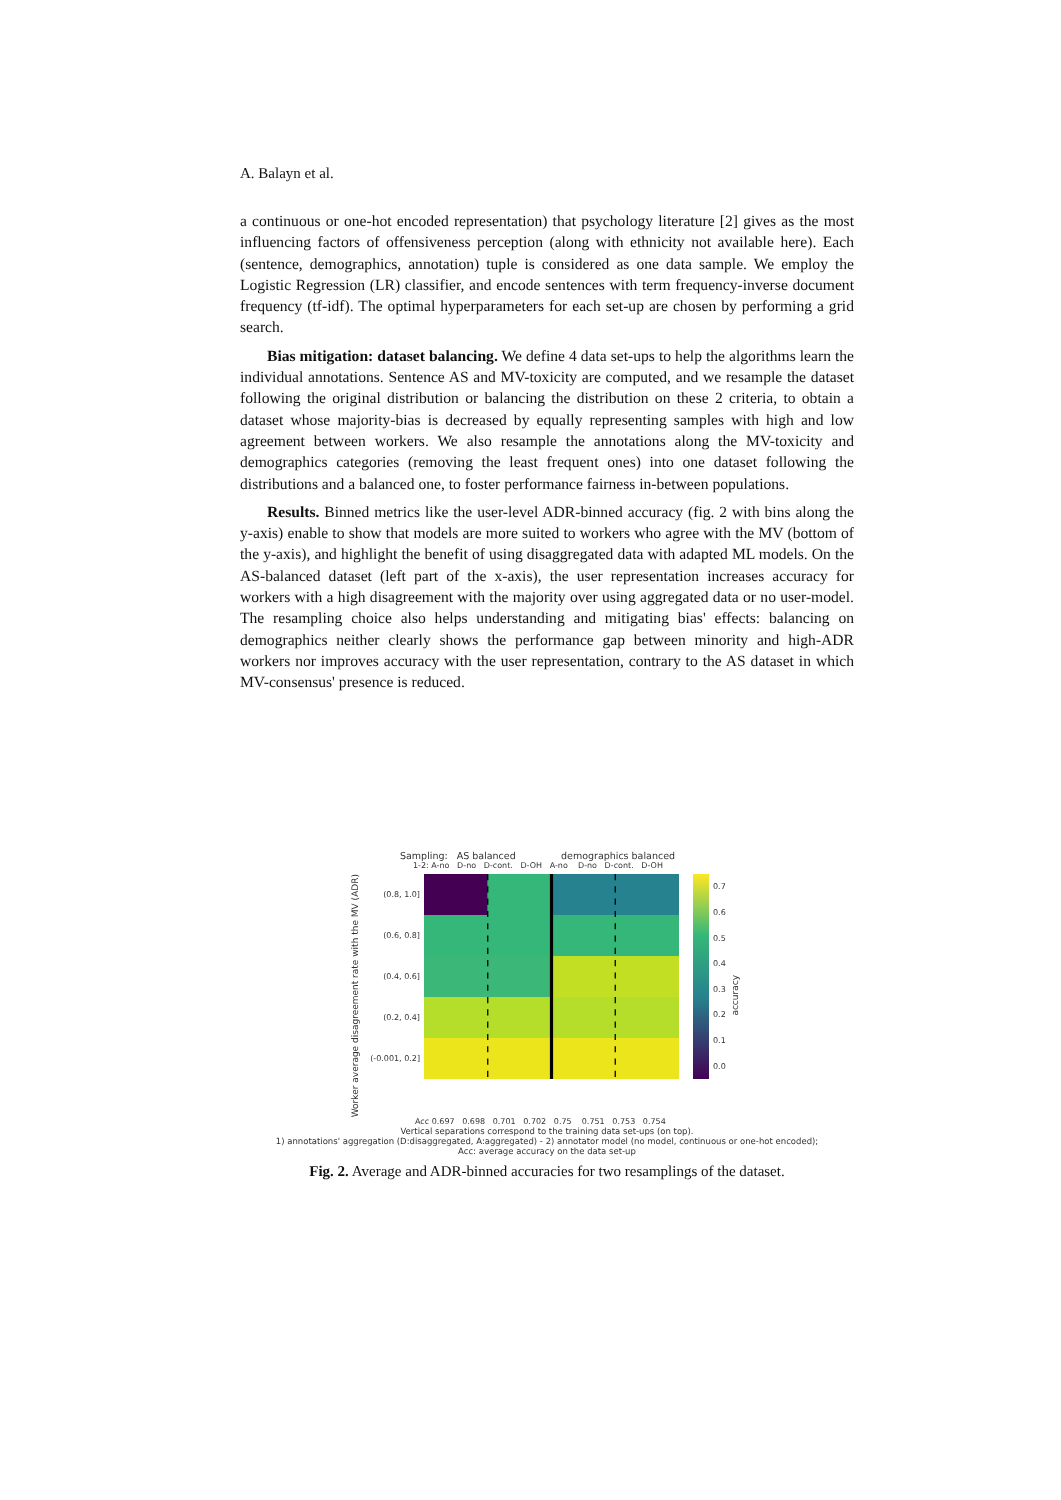A. Balayn et al.
a continuous or one-hot encoded representation) that psychology literature [2] gives as the most influencing factors of offensiveness perception (along with ethnicity not available here). Each (sentence, demographics, annotation) tuple is considered as one data sample. We employ the Logistic Regression (LR) classifier, and encode sentences with term frequency-inverse document frequency (tf-idf). The optimal hyperparameters for each set-up are chosen by performing a grid search.
Bias mitigation: dataset balancing. We define 4 data set-ups to help the algorithms learn the individual annotations. Sentence AS and MV-toxicity are computed, and we resample the dataset following the original distribution or balancing the distribution on these 2 criteria, to obtain a dataset whose majority-bias is decreased by equally representing samples with high and low agreement between workers. We also resample the annotations along the MV-toxicity and demographics categories (removing the least frequent ones) into one dataset following the distributions and a balanced one, to foster performance fairness in-between populations.
Results. Binned metrics like the user-level ADR-binned accuracy (fig. 2 with bins along the y-axis) enable to show that models are more suited to workers who agree with the MV (bottom of the y-axis), and highlight the benefit of using disaggregated data with adapted ML models. On the AS-balanced dataset (left part of the x-axis), the user representation increases accuracy for workers with a high disagreement with the majority over using aggregated data or no user-model. The resampling choice also helps understanding and mitigating bias' effects: balancing on demographics neither clearly shows the performance gap between minority and high-ADR workers nor improves accuracy with the user representation, contrary to the AS dataset in which MV-consensus' presence is reduced.
Sampling: AS balanced demographics balanced
1-2: A-no D-no D-cont. D-OH A-no D-no D-cont. D-OH
Worker average disagreement rate with the MV (ADR)
(0.8, 1.0]
(0.6, 0.8]
(0.4, 0.6]
(0.2, 0.4]
(-0.001, 0.2]
0.7
0.6
0.5
0.4
0.3
0.2
0.1
0.0
accuracy
Acc 0.697 0.698 0.701 0.702 0.75 0.751 0.753 0.754
Vertical separations correspond to the training data set-ups (on top).
1) annotations' aggregation (D:disaggregated, A:aggregated) - 2) annotator model (no model, continuous or one-hot encoded);
Acc: average accuracy on the data set-up
Fig. 2. Average and ADR-binned accuracies for two resamplings of the dataset.